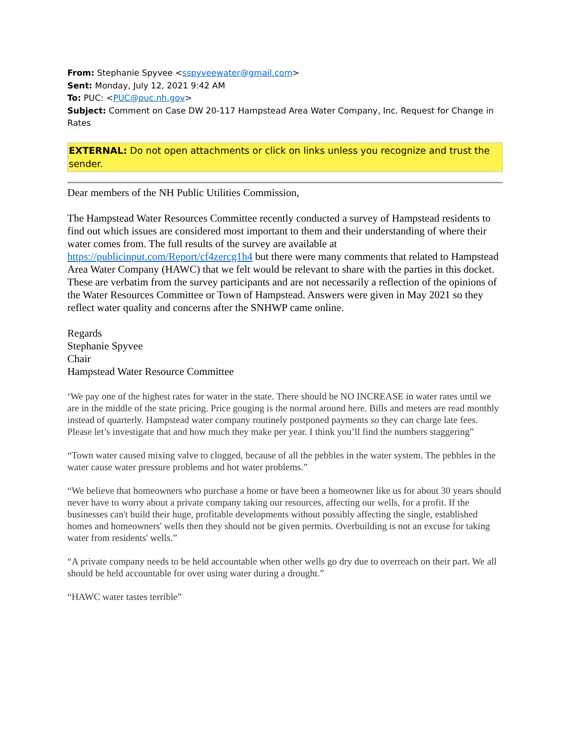From: Stephanie Spyvee <sspyveewater@gmail.com>
Sent: Monday, July 12, 2021 9:42 AM
To: PUC: <PUC@puc.nh.gov>
Subject: Comment on Case DW 20-117 Hampstead Area Water Company, Inc. Request for Change in Rates
EXTERNAL: Do not open attachments or click on links unless you recognize and trust the sender.
Dear members of the NH Public Utilities Commission,
The Hampstead Water Resources Committee recently conducted a survey of Hampstead residents to find out which issues are considered most important to them and their understanding of where their water comes from. The full results of the survey are available at https://publicinput.com/Report/cf4zercg1h4 but there were many comments that related to Hampstead Area Water Company (HAWC) that we felt would be relevant to share with the parties in this docket. These are verbatim from the survey participants and are not necessarily a reflection of the opinions of the Water Resources Committee or Town of Hampstead. Answers were given in May 2021 so they reflect water quality and concerns after the SNHWP came online.
Regards
Stephanie Spyvee
Chair
Hampstead Water Resource Committee
‘We pay one of the highest rates for water in the state. There should be NO INCREASE in water rates until we are in the middle of the state pricing. Price gouging is the normal around here. Bills and meters are read monthly instead of quarterly. Hampstead water company routinely postponed payments so they can charge late fees. Please let’s investigate that and how much they make per year. I think you’ll find the numbers staggering”
“Town water caused mixing valve to clogged, because of all the pebbles in the water system. The pebbles in the water cause water pressure problems and hot water problems.”
“We believe that homeowners who purchase a home or have been a homeowner like us for about 30 years should never have to worry about a private company taking our resources, affecting our wells, for a profit. If the businesses can't build their huge, profitable developments without possibly affecting the single, established homes and homeowners' wells then they should not be given permits. Overbuilding is not an excuse for taking water from residents' wells.”
“A private company needs to be held accountable when other wells go dry due to overreach on their part. We all should be held accountable for over using water during a drought.”
“HAWC water tastes terrible”